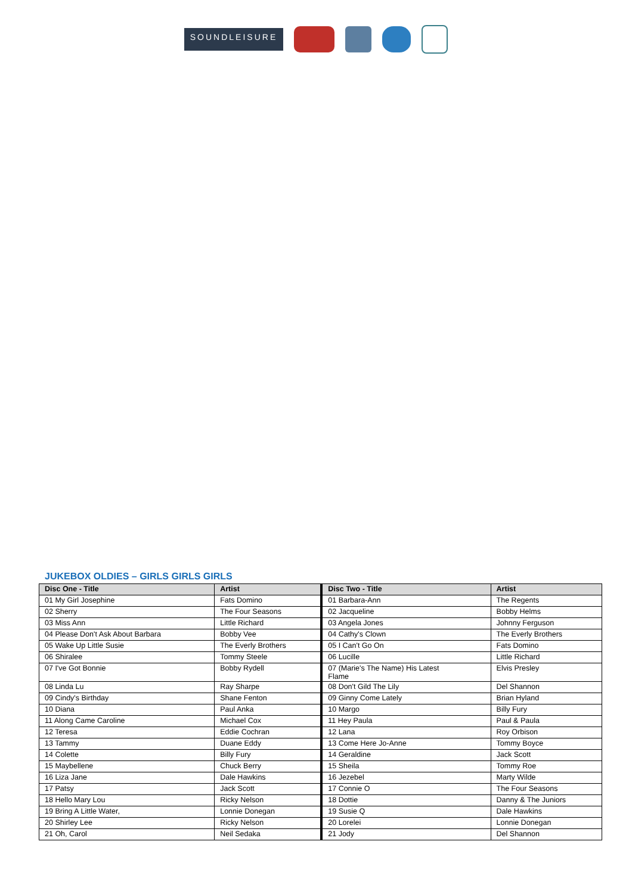SOUNDLEISURE
JUKEBOX OLDIES – GIRLS GIRLS GIRLS
| Disc One - Title | Artist | | Disc Two - Title | Artist |
| 01 My Girl Josephine | Fats Domino | | 01 Barbara-Ann | The Regents |
| 02 Sherry | The Four Seasons | | 02 Jacqueline | Bobby Helms |
| 03 Miss Ann | Little Richard | | 03 Angela Jones | Johnny Ferguson |
| 04 Please Don't Ask About Barbara | Bobby Vee | | 04 Cathy's Clown | The Everly Brothers |
| 05 Wake Up Little Susie | The Everly Brothers | | 05 I Can't Go On | Fats Domino |
| 06 Shiralee | Tommy Steele | | 06 Lucille | Little Richard |
| 07 I've Got Bonnie | Bobby Rydell | | 07 (Marie's The Name) His Latest Flame | Elvis Presley |
| 08 Linda Lu | Ray Sharpe | | 08 Don't Gild The Lily | Del Shannon |
| 09 Cindy's Birthday | Shane Fenton | | 09 Ginny Come Lately | Brian Hyland |
| 10 Diana | Paul Anka | | 10 Margo | Billy Fury |
| 11 Along Came Caroline | Michael Cox | | 11 Hey Paula | Paul & Paula |
| 12 Teresa | Eddie Cochran | | 12 Lana | Roy Orbison |
| 13 Tammy | Duane Eddy | | 13 Come Here Jo-Anne | Tommy Boyce |
| 14 Colette | Billy Fury | | 14 Geraldine | Jack Scott |
| 15 Maybellene | Chuck Berry | | 15 Sheila | Tommy Roe |
| 16 Liza Jane | Dale Hawkins | | 16 Jezebel | Marty Wilde |
| 17 Patsy | Jack Scott | | 17 Connie O | The Four Seasons |
| 18 Hello Mary Lou | Ricky Nelson | | 18 Dottie | Danny & The Juniors |
| 19 Bring A Little Water, | Lonnie Donegan | | 19 Susie Q | Dale Hawkins |
| 20 Shirley Lee | Ricky Nelson | | 20 Lorelei | Lonnie Donegan |
| 21 Oh, Carol | Neil Sedaka | | 21 Jody | Del Shannon |